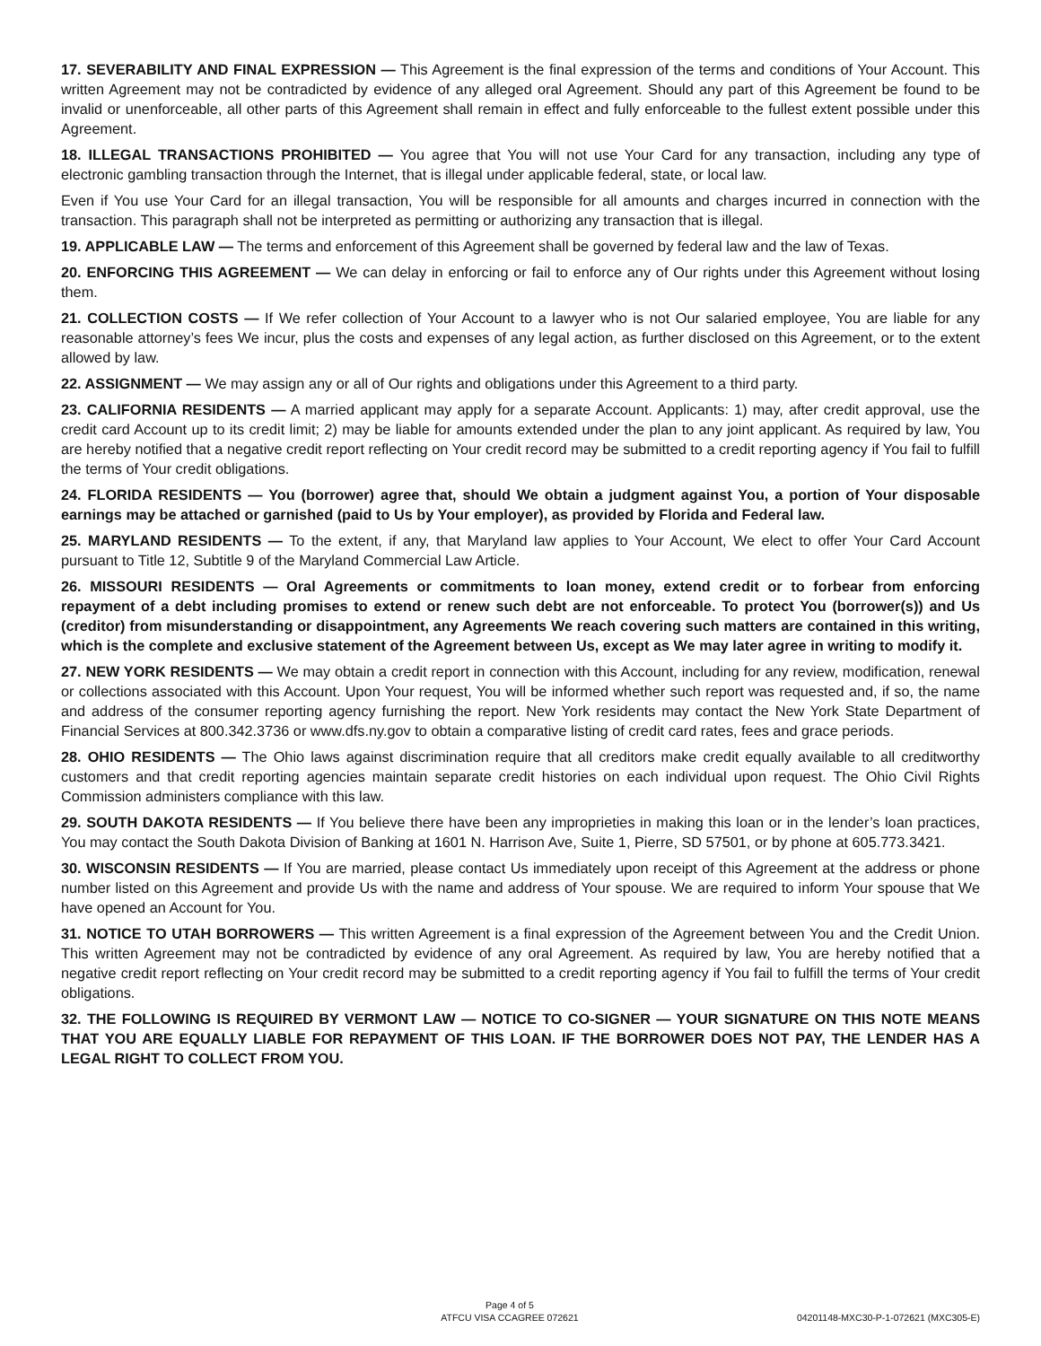17. SEVERABILITY AND FINAL EXPRESSION — This Agreement is the final expression of the terms and conditions of Your Account. This written Agreement may not be contradicted by evidence of any alleged oral Agreement. Should any part of this Agreement be found to be invalid or unenforceable, all other parts of this Agreement shall remain in effect and fully enforceable to the fullest extent possible under this Agreement.
18. ILLEGAL TRANSACTIONS PROHIBITED — You agree that You will not use Your Card for any transaction, including any type of electronic gambling transaction through the Internet, that is illegal under applicable federal, state, or local law.
Even if You use Your Card for an illegal transaction, You will be responsible for all amounts and charges incurred in connection with the transaction. This paragraph shall not be interpreted as permitting or authorizing any transaction that is illegal.
19. APPLICABLE LAW — The terms and enforcement of this Agreement shall be governed by federal law and the law of Texas.
20. ENFORCING THIS AGREEMENT — We can delay in enforcing or fail to enforce any of Our rights under this Agreement without losing them.
21. COLLECTION COSTS — If We refer collection of Your Account to a lawyer who is not Our salaried employee, You are liable for any reasonable attorney’s fees We incur, plus the costs and expenses of any legal action, as further disclosed on this Agreement, or to the extent allowed by law.
22. ASSIGNMENT — We may assign any or all of Our rights and obligations under this Agreement to a third party.
23. CALIFORNIA RESIDENTS — A married applicant may apply for a separate Account. Applicants: 1) may, after credit approval, use the credit card Account up to its credit limit; 2) may be liable for amounts extended under the plan to any joint applicant. As required by law, You are hereby notified that a negative credit report reflecting on Your credit record may be submitted to a credit reporting agency if You fail to fulfill the terms of Your credit obligations.
24. FLORIDA RESIDENTS — You (borrower) agree that, should We obtain a judgment against You, a portion of Your disposable earnings may be attached or garnished (paid to Us by Your employer), as provided by Florida and Federal law.
25. MARYLAND RESIDENTS — To the extent, if any, that Maryland law applies to Your Account, We elect to offer Your Card Account pursuant to Title 12, Subtitle 9 of the Maryland Commercial Law Article.
26. MISSOURI RESIDENTS — Oral Agreements or commitments to loan money, extend credit or to forbear from enforcing repayment of a debt including promises to extend or renew such debt are not enforceable. To protect You (borrower(s)) and Us (creditor) from misunderstanding or disappointment, any Agreements We reach covering such matters are contained in this writing, which is the complete and exclusive statement of the Agreement between Us, except as We may later agree in writing to modify it.
27. NEW YORK RESIDENTS — We may obtain a credit report in connection with this Account, including for any review, modification, renewal or collections associated with this Account. Upon Your request, You will be informed whether such report was requested and, if so, the name and address of the consumer reporting agency furnishing the report. New York residents may contact the New York State Department of Financial Services at 800.342.3736 or www.dfs.ny.gov to obtain a comparative listing of credit card rates, fees and grace periods.
28. OHIO RESIDENTS — The Ohio laws against discrimination require that all creditors make credit equally available to all creditworthy customers and that credit reporting agencies maintain separate credit histories on each individual upon request. The Ohio Civil Rights Commission administers compliance with this law.
29. SOUTH DAKOTA RESIDENTS — If You believe there have been any improprieties in making this loan or in the lender’s loan practices, You may contact the South Dakota Division of Banking at 1601 N. Harrison Ave, Suite 1, Pierre, SD 57501, or by phone at 605.773.3421.
30. WISCONSIN RESIDENTS — If You are married, please contact Us immediately upon receipt of this Agreement at the address or phone number listed on this Agreement and provide Us with the name and address of Your spouse. We are required to inform Your spouse that We have opened an Account for You.
31. NOTICE TO UTAH BORROWERS — This written Agreement is a final expression of the Agreement between You and the Credit Union. This written Agreement may not be contradicted by evidence of any oral Agreement. As required by law, You are hereby notified that a negative credit report reflecting on Your credit record may be submitted to a credit reporting agency if You fail to fulfill the terms of Your credit obligations.
32. THE FOLLOWING IS REQUIRED BY VERMONT LAW — NOTICE TO CO-SIGNER — YOUR SIGNATURE ON THIS NOTE MEANS THAT YOU ARE EQUALLY LIABLE FOR REPAYMENT OF THIS LOAN. IF THE BORROWER DOES NOT PAY, THE LENDER HAS A LEGAL RIGHT TO COLLECT FROM YOU.
Page 4 of 5
ATFCU VISA CCAGREE 072621
04201148-MXC30-P-1-072621 (MXC305-E)